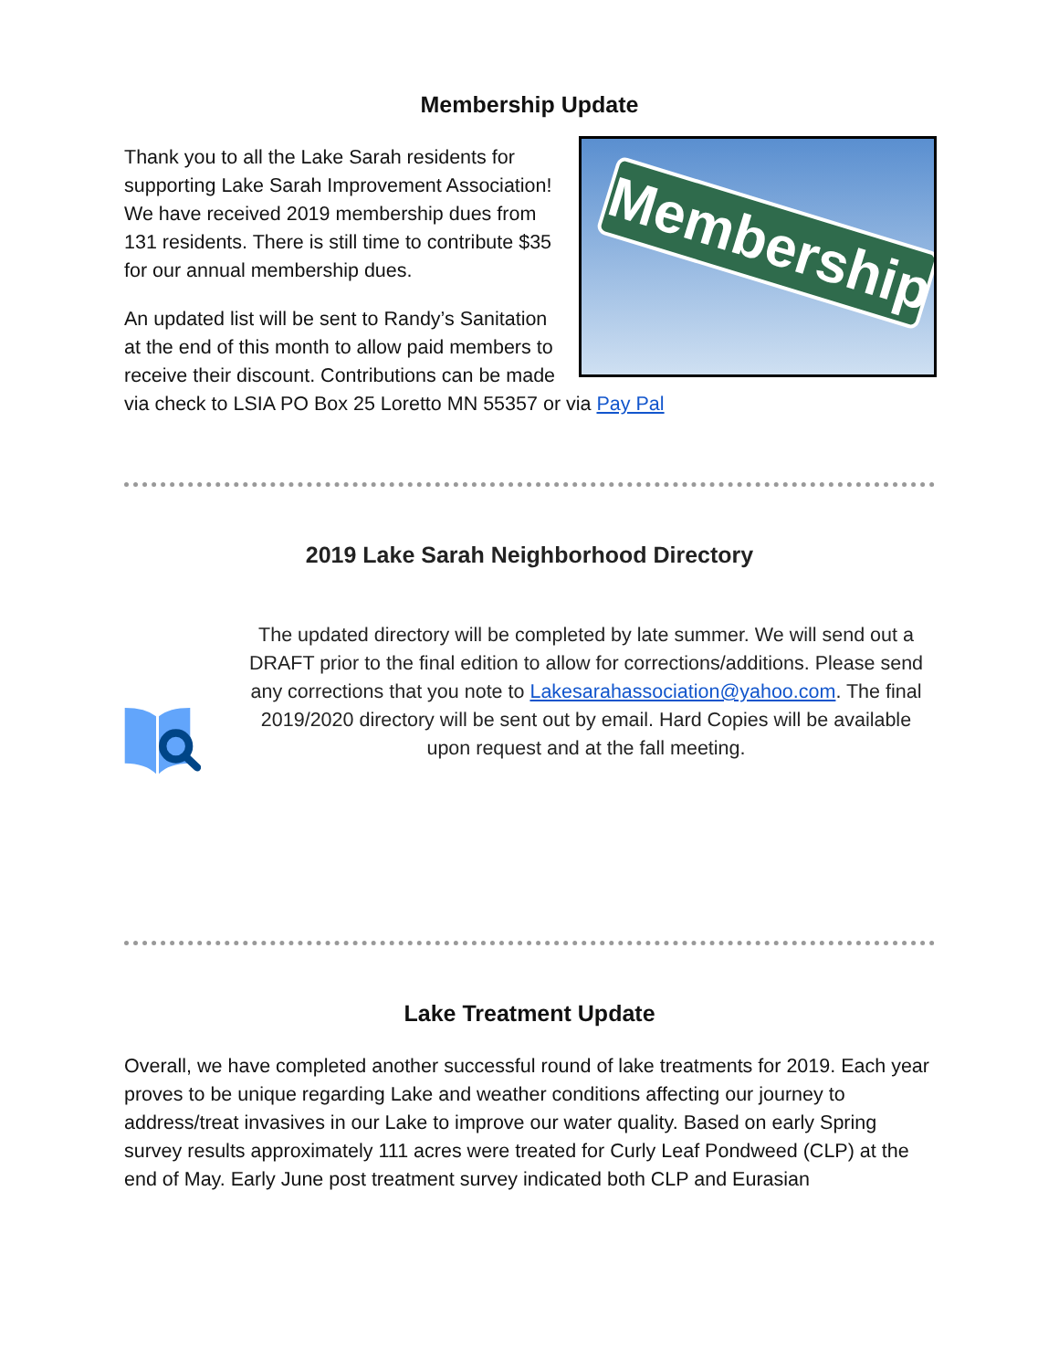Membership Update
Membership
Thank you to all the Lake Sarah residents for supporting Lake Sarah Improvement Association! We have received 2019 membership dues from 131 residents. There is still time to contribute $35 for our annual membership dues.
An updated list will be sent to Randy’s Sanitation at the end of this month to allow paid members to receive their discount. Contributions can be made via check to LSIA PO Box 25 Loretto MN 55357 or via Pay Pal
2019 Lake Sarah Neighborhood Directory
The updated directory will be completed by late summer. We will send out a DRAFT prior to the final edition to allow for corrections/additions. Please send any corrections that you note to Lakesarahassociation@yahoo.com. The final 2019/2020 directory will be sent out by email. Hard Copies will be available upon request and at the fall meeting.
Lake Treatment Update
Overall, we have completed another successful round of lake treatments for 2019. Each year proves to be unique regarding Lake and weather conditions affecting our journey to address/treat invasives in our Lake to improve our water quality. Based on early Spring survey results approximately 111 acres were treated for Curly Leaf Pondweed (CLP) at the end of May. Early June post treatment survey indicated both CLP and Eurasian